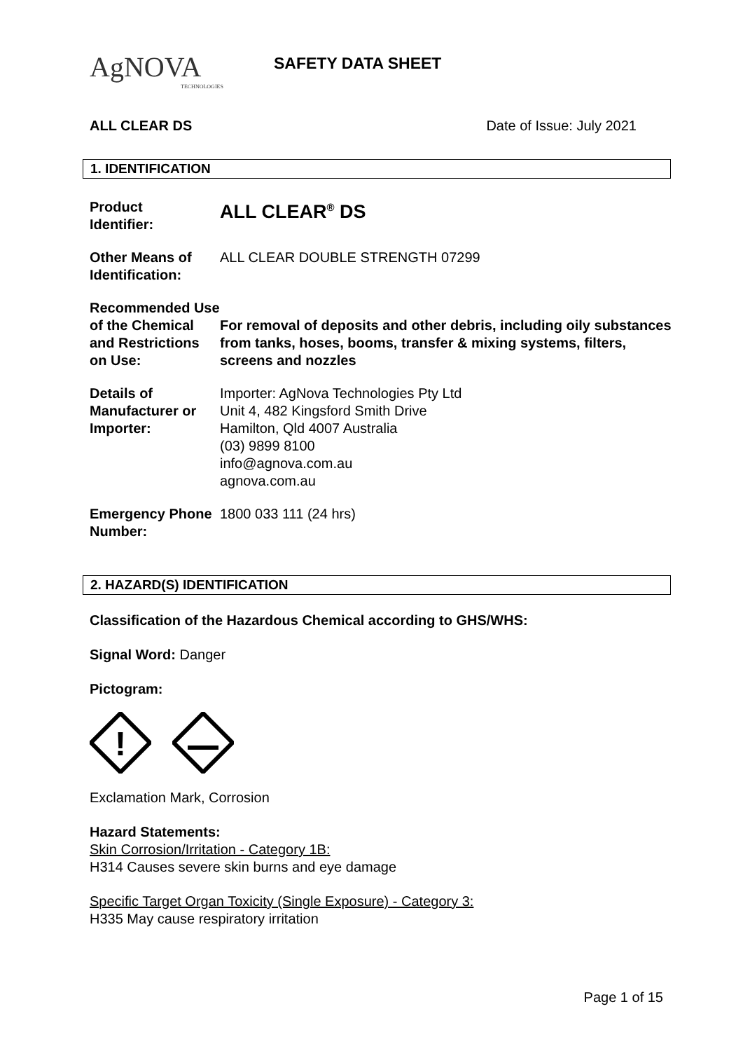AgNOVA
TECHNOLOGIES
SAFETY DATA SHEET
ALL CLEAR DS Date of Issue: July 2021
1. IDENTIFICATION
Product
Identifier:
ALL CLEAR<sup>®</sup> DS
Other Means of Identification:
ALL CLEAR DOUBLE STRENGTH 07299
Recommended Use of the Chemical and Restrictions on Use:
For removal of deposits and other debris, including oily substances from tanks, hoses, booms, transfer & mixing systems, filters, screens and nozzles
Details of Manufacturer or Importer:
Importer: AgNova Technologies Pty Ltd
Unit 4, 482 Kingsford Smith Drive
Hamilton, Qld 4007 Australia
(03) 9899 8100
info@agnova.com.au
agnova.com.au
Emergency Phone Number:
1800 033 111 (24 hrs)
2. HAZARD(S) IDENTIFICATION
Classification of the Hazardous Chemical according to GHS/WHS:
Signal Word: Danger
Pictogram:
!
Exclamation Mark, Corrosion
Hazard Statements:
Skin Corrosion/Irritation - Category 1B:
H314 Causes severe skin burns and eye damage
Specific Target Organ Toxicity (Single Exposure) - Category 3:
H335 May cause respiratory irritation
Page 1 of 15